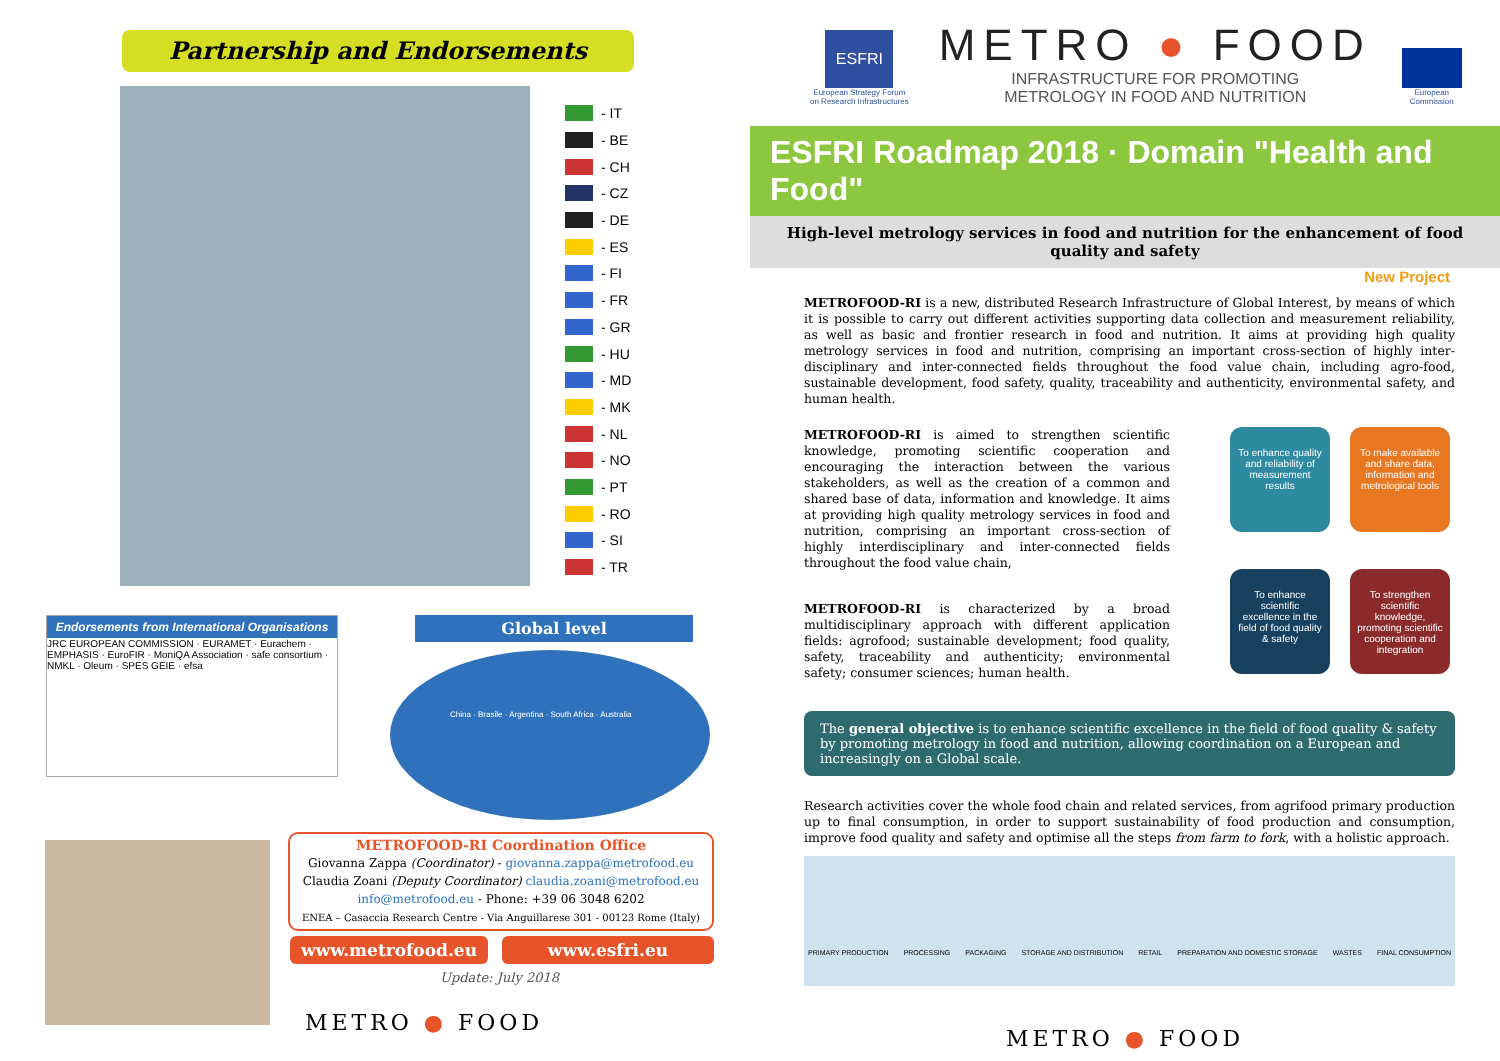Partnership and Endorsements
- IT
- BE
- CH
- CZ
- DE
- ES
- FI
- FR
- GR
- HU
- MD
- MK
- NL
- NO
- PT
- RO
- SI
- TR
Endorsements from International Organisations
JRC EUROPEAN COMMISSION · EURAMET · Eurachem · EMPHASIS · EuroFIR · MoniQA Association · safe consortium · NMKL · Oleum · SPES GEIE · efsa
Global level
China · Brasile · Argentina · South Africa · Australia
METROFOOD-RI Coordination Office
Giovanna Zappa (Coordinator) - giovanna.zappa@metrofood.eu
Claudia Zoani (Deputy Coordinator) claudia.zoani@metrofood.eu
info@metrofood.eu - Phone: +39 06 3048 6202
ENEA – Casaccia Research Centre - Via Anguillarese 301 - 00123 Rome (Italy)
www.metrofood.eu www.esfri.eu
Update: July 2018
METRO ● FOOD
ESFRI
European Strategy Forum
on Research Infrastructures
METRO ● FOOD
INFRASTRUCTURE FOR PROMOTING
METROLOGY IN FOOD AND NUTRITION
European
Commission
ESFRI Roadmap 2018 · Domain "Health and Food"
High-level metrology services in food and nutrition for the enhancement of food quality and safety
New Project
METROFOOD-RI is a new, distributed Research Infrastructure of Global Interest, by means of which it is possible to carry out different activities supporting data collection and measurement reliability, as well as basic and frontier research in food and nutrition. It aims at providing high quality metrology services in food and nutrition, comprising an important cross-section of highly inter-disciplinary and inter-connected fields throughout the food value chain, including agro-food, sustainable development, food safety, quality, traceability and authenticity, environmental safety, and human health.
METROFOOD-RI is aimed to strengthen scientific knowledge, promoting scientific cooperation and encouraging the interaction between the various stakeholders, as well as the creation of a common and shared base of data, information and knowledge. It aims at providing high quality metrology services in food and nutrition, comprising an important cross-section of highly interdisciplinary and inter-connected fields throughout the food value chain,
METROFOOD-RI is characterized by a broad multidisciplinary approach with different application fields: agrofood; sustainable development; food quality, safety, traceability and authenticity; environmental safety; consumer sciences; human health.
To enhance quality and reliability of measurement results
To make available and share data, information and metrological tools
To enhance scientific excellence in the field of food quality & safety
To strengthen scientific knowledge, promoting scientific cooperation and integration
The general objective is to enhance scientific excellence in the field of food quality & safety by promoting metrology in food and nutrition, allowing coordination on a European and increasingly on a Global scale.
Research activities cover the whole food chain and related services, from agrifood primary production up to final consumption, in order to support sustainability of food production and consumption, improve food quality and safety and optimise all the steps from farm to fork, with a holistic approach.
PRIMARY PRODUCTION PROCESSING PACKAGING STORAGE AND DISTRIBUTION RETAIL PREPARATION AND DOMESTIC STORAGE WASTES FINAL CONSUMPTION
METRO ● FOOD